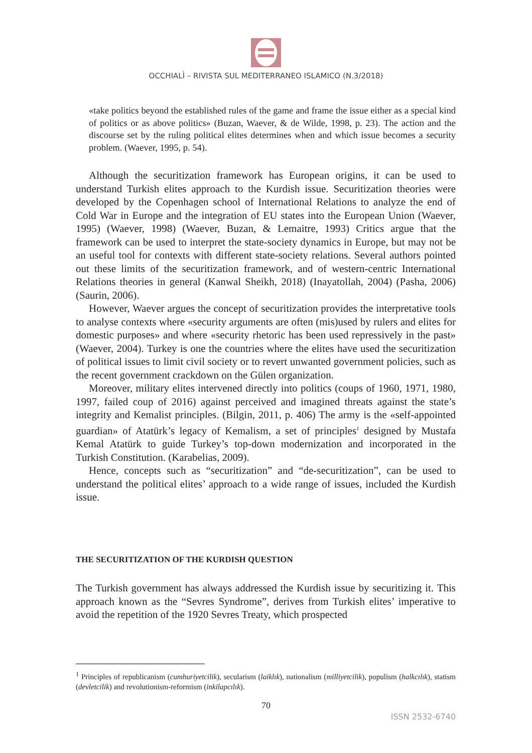OCCHIALÌ – RIVISTA SUL MEDITERRANEO ISLAMICO (N.3/2018)
«take politics beyond the established rules of the game and frame the issue either as a special kind of politics or as above politics» (Buzan, Waever, & de Wilde, 1998, p. 23). The action and the discourse set by the ruling political elites determines when and which issue becomes a security problem. (Waever, 1995, p. 54).
Although the securitization framework has European origins, it can be used to understand Turkish elites approach to the Kurdish issue. Securitization theories were developed by the Copenhagen school of International Relations to analyze the end of Cold War in Europe and the integration of EU states into the European Union (Waever, 1995) (Waever, 1998) (Waever, Buzan, & Lemaitre, 1993) Critics argue that the framework can be used to interpret the state-society dynamics in Europe, but may not be an useful tool for contexts with different state-society relations. Several authors pointed out these limits of the securitization framework, and of western-centric International Relations theories in general (Kanwal Sheikh, 2018) (Inayatollah, 2004) (Pasha, 2006) (Saurin, 2006).
However, Waever argues the concept of securitization provides the interpretative tools to analyse contexts where «security arguments are often (mis)used by rulers and elites for domestic purposes» and where «security rhetoric has been used repressively in the past» (Waever, 2004). Turkey is one the countries where the elites have used the securitization of political issues to limit civil society or to revert unwanted government policies, such as the recent government crackdown on the Gülen organization.
Moreover, military elites intervened directly into politics (coups of 1960, 1971, 1980, 1997, failed coup of 2016) against perceived and imagined threats against the state’s integrity and Kemalist principles. (Bilgin, 2011, p. 406) The army is the «self-appointed guardian» of Atatürk’s legacy of Kemalism, a set of principles<sup>1</sup> designed by Mustafa Kemal Atatürk to guide Turkey’s top-down modernization and incorporated in the Turkish Constitution. (Karabelias, 2009).
Hence, concepts such as “securitization” and “de-securitization”, can be used to understand the political elites’ approach to a wide range of issues, included the Kurdish issue.
THE SECURITIZATION OF THE KURDISH QUESTION
The Turkish government has always addressed the Kurdish issue by securitizing it. This approach known as the “Sevres Syndrome”, derives from Turkish elites’ imperative to avoid the repetition of the 1920 Sevres Treaty, which prospected
<sup>1</sup> Principles of republicanism (cumhuriyetcilik), secularism (laiklık), nationalism (milliyetcilik), populism (halkcılık), statism (devletcilik) and revolutionism-reformism (inkilapcılık).
70
ISSN 2532-6740